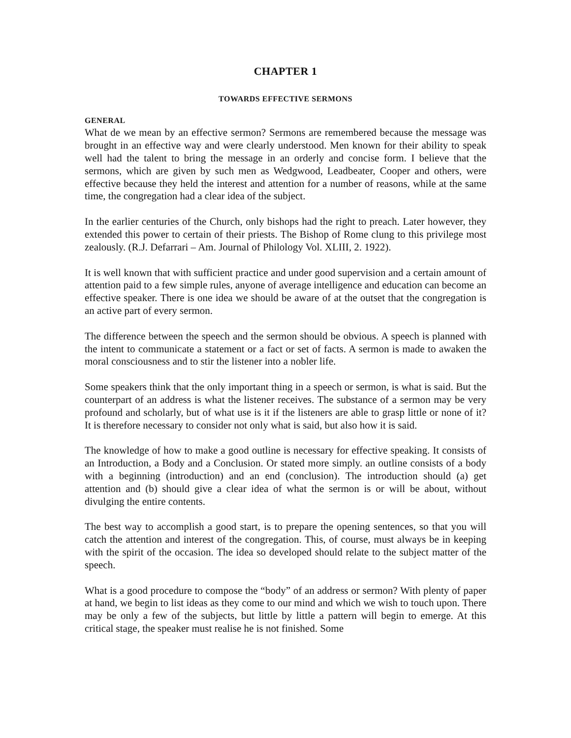CHAPTER 1
TOWARDS EFFECTIVE SERMONS
GENERAL
What de we mean by an effective sermon? Sermons are remembered because the message was brought in an effective way and were clearly understood. Men known for their ability to speak well had the talent to bring the message in an orderly and concise form. I believe that the sermons, which are given by such men as Wedgwood, Leadbeater, Cooper and others, were effective because they held the interest and attention for a number of reasons, while at the same time, the congregation had a clear idea of the subject.
In the earlier centuries of the Church, only bishops had the right to preach. Later however, they extended this power to certain of their priests. The Bishop of Rome clung to this privilege most zealously. (R.J. Defarrari – Am. Journal of Philology Vol. XLIII, 2. 1922).
It is well known that with sufficient practice and under good supervision and a certain amount of attention paid to a few simple rules, anyone of average intelligence and education can become an effective speaker. There is one idea we should be aware of at the outset that the congregation is an active part of every sermon.
The difference between the speech and the sermon should be obvious. A speech is planned with the intent to communicate a statement or a fact or set of facts. A sermon is made to awaken the moral consciousness and to stir the listener into a nobler life.
Some speakers think that the only important thing in a speech or sermon, is what is said. But the counterpart of an address is what the listener receives. The substance of a sermon may be very profound and scholarly, but of what use is it if the listeners are able to grasp little or none of it? It is therefore necessary to consider not only what is said, but also how it is said.
The knowledge of how to make a good outline is necessary for effective speaking. It consists of an Introduction, a Body and a Conclusion. Or stated more simply. an outline consists of a body with a beginning (introduction) and an end (conclusion). The introduction should (a) get attention and (b) should give a clear idea of what the sermon is or will be about, without divulging the entire contents.
The best way to accomplish a good start, is to prepare the opening sentences, so that you will catch the attention and interest of the congregation. This, of course, must always be in keeping with the spirit of the occasion. The idea so developed should relate to the subject matter of the speech.
What is a good procedure to compose the “body” of an address or sermon? With plenty of paper at hand, we begin to list ideas as they come to our mind and which we wish to touch upon. There may be only a few of the subjects, but little by little a pattern will begin to emerge. At this critical stage, the speaker must realise he is not finished. Some